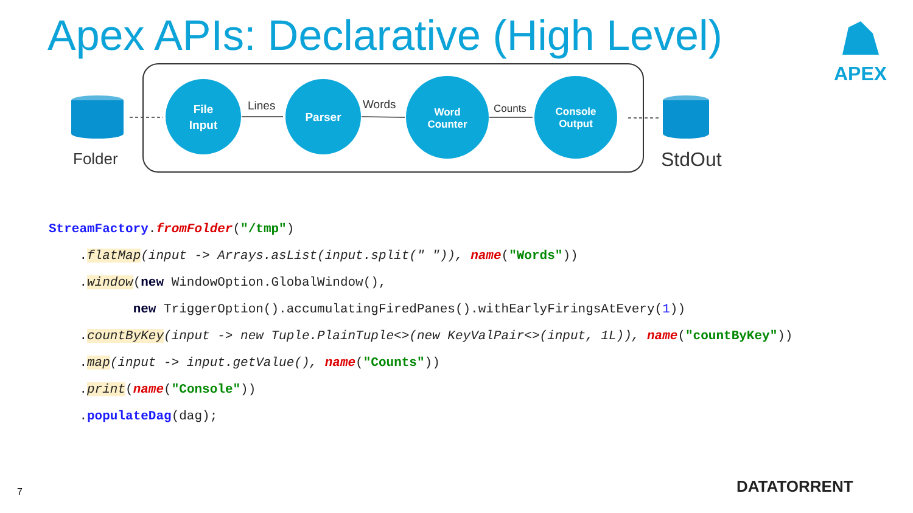Apex APIs: Declarative (High Level)
APEX
File
Input
Parser
Word
Counter
Console
Output
Lines
Words
Counts
Folder
StdOut
StreamFactory.fromFolder("/tmp")
.flatMap(input -> Arrays.asList(input.split(" ")), name("Words"))
.window(new WindowOption.GlobalWindow(),
new TriggerOption().accumulatingFiredPanes().withEarlyFiringsAtEvery(1))
.countByKey(input -> new Tuple.PlainTuple<>(new KeyValPair<>(input, 1L)), name("countByKey"))
.map(input -> input.getValue(), name("Counts"))
.print(name("Console"))
.populateDag(dag);
7 DATATORRENT